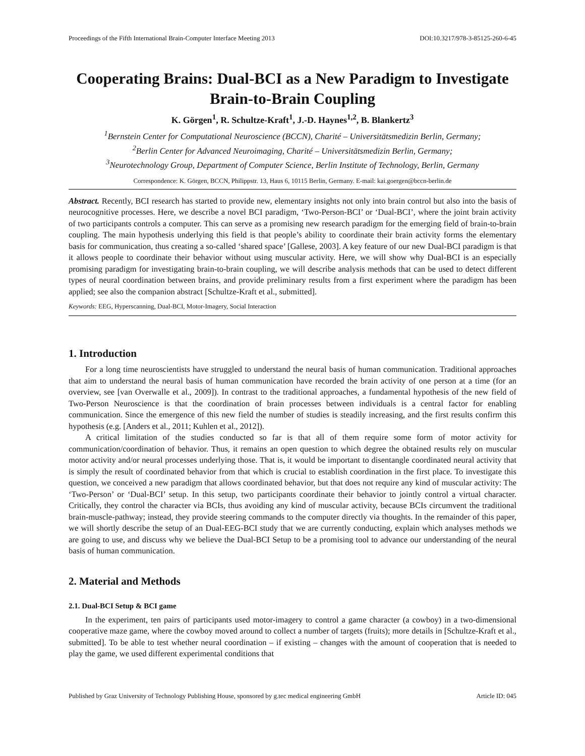Proceedings of the Fifth International Brain-Computer Interface Meeting 2013 DOI:10.3217/978-3-85125-260-6-45
Cooperating Brains: Dual-BCI as a New Paradigm to Investigate Brain-to-Brain Coupling
K. Görgen<sup>1</sup>, R. Schultze-Kraft<sup>1</sup>, J.-D. Haynes<sup>1,2</sup>, B. Blankertz<sup>3</sup>
<sup>1</sup> Bernstein Center for Computational Neuroscience (BCCN), Charité – Universitätsmedizin Berlin, Germany;
<sup>2</sup> Berlin Center for Advanced Neuroimaging, Charité – Universitätsmedizin Berlin, Germany;
<sup>3</sup> Neurotechnology Group, Department of Computer Science, Berlin Institute of Technology, Berlin, Germany
Correspondence: K. Görgen, BCCN, Philippstr. 13, Haus 6, 10115 Berlin, Germany. E-mail: kai.goergen@bccn-berlin.de
Abstract. Recently, BCI research has started to provide new, elementary insights not only into brain control but also into the basis of neurocognitive processes. Here, we describe a novel BCI paradigm, ‘Two-Person-BCI’ or ‘Dual-BCI’, where the joint brain activity of two participants controls a computer. This can serve as a promising new research paradigm for the emerging field of brain-to-brain coupling. The main hypothesis underlying this field is that people’s ability to coordinate their brain activity forms the elementary basis for communication, thus creating a so-called ‘shared space’ [Gallese, 2003]. A key feature of our new Dual-BCI paradigm is that it allows people to coordinate their behavior without using muscular activity. Here, we will show why Dual-BCI is an especially promising paradigm for investigating brain-to-brain coupling, we will describe analysis methods that can be used to detect different types of neural coordination between brains, and provide preliminary results from a first experiment where the paradigm has been applied; see also the companion abstract [Schultze-Kraft et al., submitted].
Keywords: EEG, Hyperscanning, Dual-BCI, Motor-Imagery, Social Interaction
1. Introduction
For a long time neuroscientists have struggled to understand the neural basis of human communication. Traditional approaches that aim to understand the neural basis of human communication have recorded the brain activity of one person at a time (for an overview, see [van Overwalle et al., 2009]). In contrast to the traditional approaches, a fundamental hypothesis of the new field of Two-Person Neuroscience is that the coordination of brain processes between individuals is a central factor for enabling communication. Since the emergence of this new field the number of studies is steadily increasing, and the first results confirm this hypothesis (e.g. [Anders et al., 2011; Kuhlen et al., 2012]).
A critical limitation of the studies conducted so far is that all of them require some form of motor activity for communication/coordination of behavior. Thus, it remains an open question to which degree the obtained results rely on muscular motor activity and/or neural processes underlying those. That is, it would be important to disentangle coordinated neural activity that is simply the result of coordinated behavior from that which is crucial to establish coordination in the first place. To investigate this question, we conceived a new paradigm that allows coordinated behavior, but that does not require any kind of muscular activity: The ‘Two-Person’ or ‘Dual-BCI’ setup. In this setup, two participants coordinate their behavior to jointly control a virtual character. Critically, they control the character via BCIs, thus avoiding any kind of muscular activity, because BCIs circumvent the traditional brain-muscle-pathway; instead, they provide steering commands to the computer directly via thoughts. In the remainder of this paper, we will shortly describe the setup of an Dual-EEG-BCI study that we are currently conducting, explain which analyses methods we are going to use, and discuss why we believe the Dual-BCI Setup to be a promising tool to advance our understanding of the neural basis of human communication.
2. Material and Methods
2.1. Dual-BCI Setup & BCI game
In the experiment, ten pairs of participants used motor-imagery to control a game character (a cowboy) in a two-dimensional cooperative maze game, where the cowboy moved around to collect a number of targets (fruits); more details in [Schultze-Kraft et al., submitted]. To be able to test whether neural coordination – if existing – changes with the amount of cooperation that is needed to play the game, we used different experimental conditions that
Published by Graz University of Technology Publishing House, sponsored by g.tec medical engineering GmbH Article ID: 045